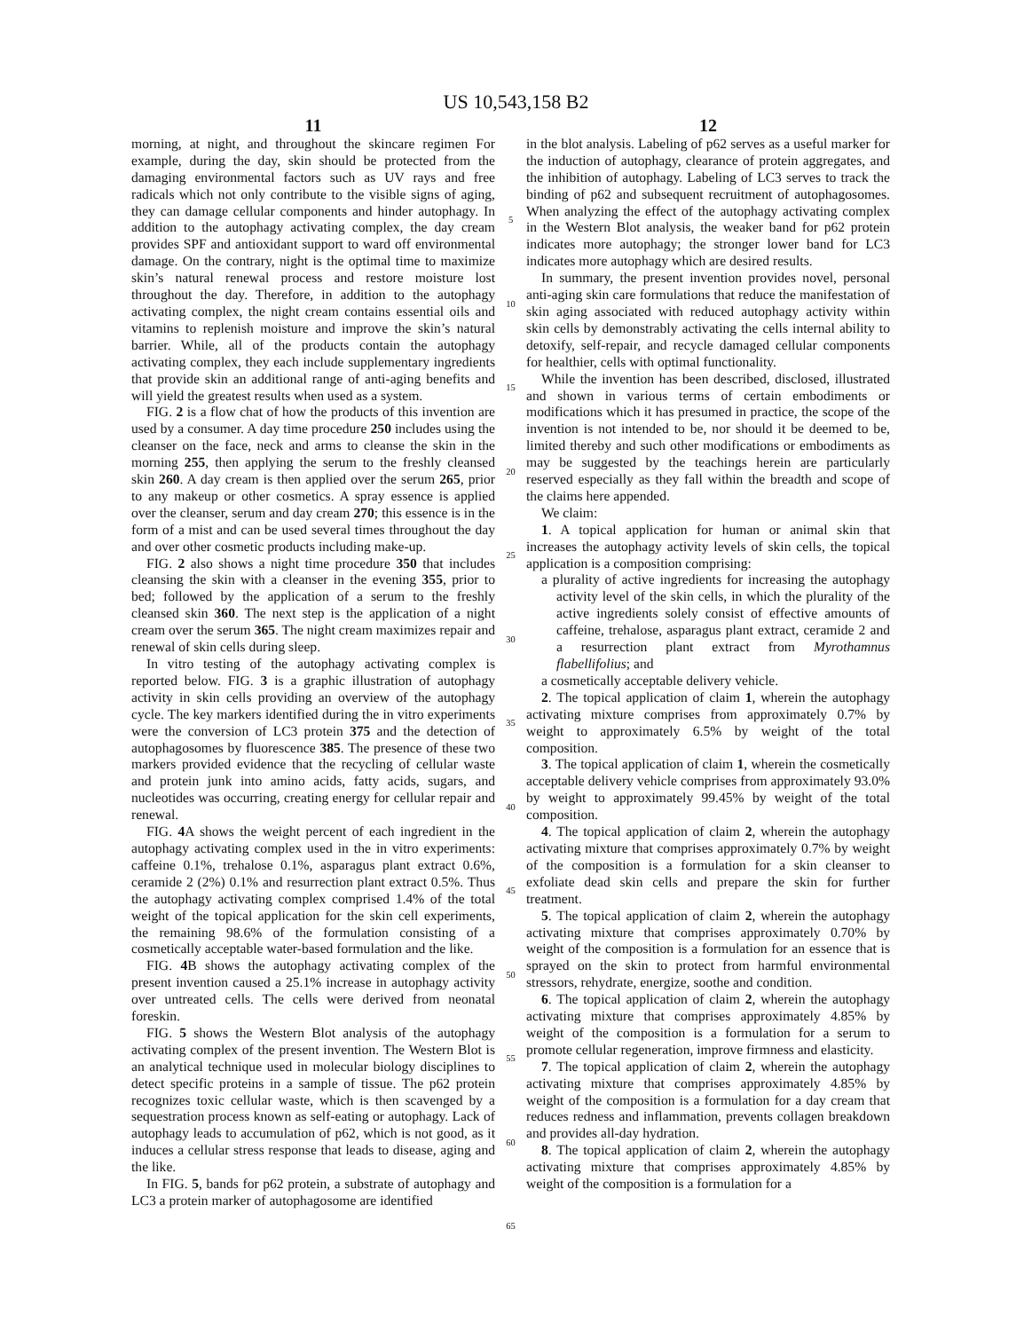US 10,543,158 B2
11
morning, at night, and throughout the skincare regimen For example, during the day, skin should be protected from the damaging environmental factors such as UV rays and free radicals which not only contribute to the visible signs of aging, they can damage cellular components and hinder autophagy. In addition to the autophagy activating complex, the day cream provides SPF and antioxidant support to ward off environmental damage. On the contrary, night is the optimal time to maximize skin’s natural renewal process and restore moisture lost throughout the day. Therefore, in addition to the autophagy activating complex, the night cream contains essential oils and vitamins to replenish moisture and improve the skin’s natural barrier. While, all of the products contain the autophagy activating complex, they each include supplementary ingredients that provide skin an additional range of anti-aging benefits and will yield the greatest results when used as a system.
FIG. 2 is a flow chat of how the products of this invention are used by a consumer. A day time procedure 250 includes using the cleanser on the face, neck and arms to cleanse the skin in the morning 255, then applying the serum to the freshly cleansed skin 260. A day cream is then applied over the serum 265, prior to any makeup or other cosmetics. A spray essence is applied over the cleanser, serum and day cream 270; this essence is in the form of a mist and can be used several times throughout the day and over other cosmetic products including make-up.
FIG. 2 also shows a night time procedure 350 that includes cleansing the skin with a cleanser in the evening 355, prior to bed; followed by the application of a serum to the freshly cleansed skin 360. The next step is the application of a night cream over the serum 365. The night cream maximizes repair and renewal of skin cells during sleep.
In vitro testing of the autophagy activating complex is reported below. FIG. 3 is a graphic illustration of autophagy activity in skin cells providing an overview of the autophagy cycle. The key markers identified during the in vitro experiments were the conversion of LC3 protein 375 and the detection of autophagosomes by fluorescence 385. The presence of these two markers provided evidence that the recycling of cellular waste and protein junk into amino acids, fatty acids, sugars, and nucleotides was occurring, creating energy for cellular repair and renewal.
FIG. 4 A shows the weight percent of each ingredient in the autophagy activating complex used in the in vitro experiments: caffeine 0.1%, trehalose 0.1%, asparagus plant extract 0.6%, ceramide 2 (2%) 0.1% and resurrection plant extract 0.5%. Thus the autophagy activating complex comprised 1.4% of the total weight of the topical application for the skin cell experiments, the remaining 98.6% of the formulation consisting of a cosmetically acceptable water-based formulation and the like.
FIG. 4 B shows the autophagy activating complex of the present invention caused a 25.1% increase in autophagy activity over untreated cells. The cells were derived from neonatal foreskin.
FIG. 5 shows the Western Blot analysis of the autophagy activating complex of the present invention. The Western Blot is an analytical technique used in molecular biology disciplines to detect specific proteins in a sample of tissue. The p62 protein recognizes toxic cellular waste, which is then scavenged by a sequestration process known as self-eating or autophagy. Lack of autophagy leads to accumulation of p62, which is not good, as it induces a cellular stress response that leads to disease, aging and the like.
In FIG. 5, bands for p62 protein, a substrate of autophagy and LC3 a protein marker of autophagosome are identified
5
10
15
20
25
30
35
40
45
50
55
60
65
12
in the blot analysis. Labeling of p62 serves as a useful marker for the induction of autophagy, clearance of protein aggregates, and the inhibition of autophagy. Labeling of LC3 serves to track the binding of p62 and subsequent recruitment of autophagosomes. When analyzing the effect of the autophagy activating complex in the Western Blot analysis, the weaker band for p62 protein indicates more autophagy; the stronger lower band for LC3 indicates more autophagy which are desired results.
In summary, the present invention provides novel, personal anti-aging skin care formulations that reduce the manifestation of skin aging associated with reduced autophagy activity within skin cells by demonstrably activating the cells internal ability to detoxify, self-repair, and recycle damaged cellular components for healthier, cells with optimal functionality.
While the invention has been described, disclosed, illustrated and shown in various terms of certain embodiments or modifications which it has presumed in practice, the scope of the invention is not intended to be, nor should it be deemed to be, limited thereby and such other modifications or embodiments as may be suggested by the teachings herein are particularly reserved especially as they fall within the breadth and scope of the claims here appended.
We claim:
1. A topical application for human or animal skin that increases the autophagy activity levels of skin cells, the topical application is a composition comprising:
a plurality of active ingredients for increasing the autophagy activity level of the skin cells, in which the plurality of the active ingredients solely consist of effective amounts of caffeine, trehalose, asparagus plant extract, ceramide 2 and a resurrection plant extract from Myrothamnus flabellifolius; and
a cosmetically acceptable delivery vehicle.
2. The topical application of claim 1, wherein the autophagy activating mixture comprises from approximately 0.7% by weight to approximately 6.5% by weight of the total composition.
3. The topical application of claim 1, wherein the cosmetically acceptable delivery vehicle comprises from approximately 93.0% by weight to approximately 99.45% by weight of the total composition.
4. The topical application of claim 2, wherein the autophagy activating mixture that comprises approximately 0.7% by weight of the composition is a formulation for a skin cleanser to exfoliate dead skin cells and prepare the skin for further treatment.
5. The topical application of claim 2, wherein the autophagy activating mixture that comprises approximately 0.70% by weight of the composition is a formulation for an essence that is sprayed on the skin to protect from harmful environmental stressors, rehydrate, energize, soothe and condition.
6. The topical application of claim 2, wherein the autophagy activating mixture that comprises approximately 4.85% by weight of the composition is a formulation for a serum to promote cellular regeneration, improve firmness and elasticity.
7. The topical application of claim 2, wherein the autophagy activating mixture that comprises approximately 4.85% by weight of the composition is a formulation for a day cream that reduces redness and inflammation, prevents collagen breakdown and provides all-day hydration.
8. The topical application of claim 2, wherein the autophagy activating mixture that comprises approximately 4.85% by weight of the composition is a formulation for a